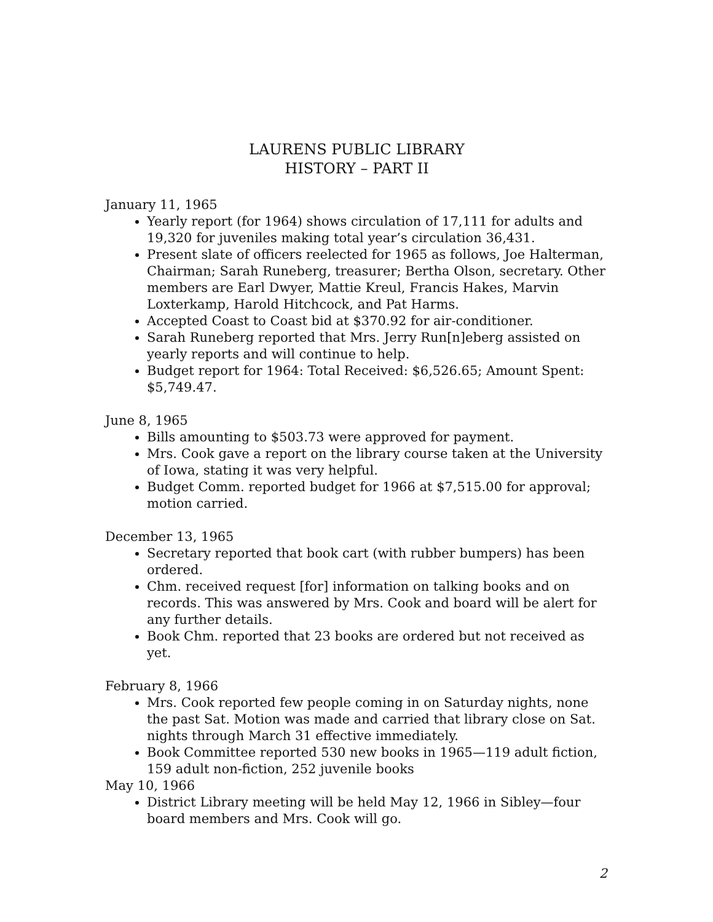LAURENS PUBLIC LIBRARY
HISTORY – PART II
January 11, 1965
Yearly report (for 1964) shows circulation of 17,111 for adults and 19,320 for juveniles making total year’s circulation 36,431.
Present slate of officers reelected for 1965 as follows, Joe Halterman, Chairman; Sarah Runeberg, treasurer; Bertha Olson, secretary. Other members are Earl Dwyer, Mattie Kreul, Francis Hakes, Marvin Loxterkamp, Harold Hitchcock, and Pat Harms.
Accepted Coast to Coast bid at $370.92 for air-conditioner.
Sarah Runeberg reported that Mrs. Jerry Run[n]eberg assisted on yearly reports and will continue to help.
Budget report for 1964: Total Received: $6,526.65; Amount Spent: $5,749.47.
June 8, 1965
Bills amounting to $503.73 were approved for payment.
Mrs. Cook gave a report on the library course taken at the University of Iowa, stating it was very helpful.
Budget Comm. reported budget for 1966 at $7,515.00 for approval; motion carried.
December 13, 1965
Secretary reported that book cart (with rubber bumpers) has been ordered.
Chm. received request [for] information on talking books and on records. This was answered by Mrs. Cook and board will be alert for any further details.
Book Chm. reported that 23 books are ordered but not received as yet.
February 8, 1966
Mrs. Cook reported few people coming in on Saturday nights, none the past Sat. Motion was made and carried that library close on Sat. nights through March 31 effective immediately.
Book Committee reported 530 new books in 1965—119 adult fiction, 159 adult non-fiction, 252 juvenile books
May 10, 1966
District Library meeting will be held May 12, 1966 in Sibley—four board members and Mrs. Cook will go.
2